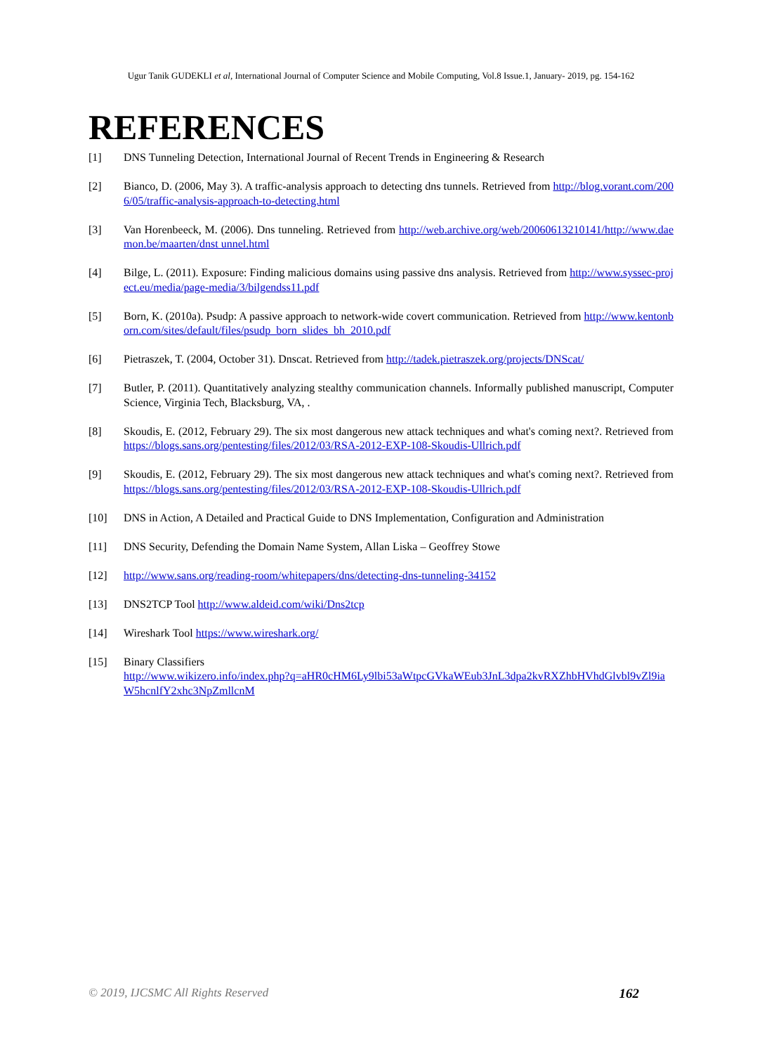Ugur Tanik GUDEKLI et al, International Journal of Computer Science and Mobile Computing, Vol.8 Issue.1, January- 2019, pg. 154-162
REFERENCES
[1] DNS Tunneling Detection, International Journal of Recent Trends in Engineering & Research
[2] Bianco, D. (2006, May 3). A traffic-analysis approach to detecting dns tunnels. Retrieved from http://blog.vorant.com/2006/05/traffic-analysis-approach-to-detecting.html
[3] Van Horenbeeck, M. (2006). Dns tunneling. Retrieved from http://web.archive.org/web/20060613210141/http://www.daemon.be/maarten/dnst unnel.html
[4] Bilge, L. (2011). Exposure: Finding malicious domains using passive dns analysis. Retrieved from http://www.syssec-project.eu/media/page-media/3/bilgendss11.pdf
[5] Born, K. (2010a). Psudp: A passive approach to network-wide covert communication. Retrieved from http://www.kentonborn.com/sites/default/files/psudp_born_slides_bh_2010.pdf
[6] Pietraszek, T. (2004, October 31). Dnscat. Retrieved from http://tadek.pietraszek.org/projects/DNScat/
[7] Butler, P. (2011). Quantitatively analyzing stealthy communication channels. Informally published manuscript, Computer Science, Virginia Tech, Blacksburg, VA, .
[8] Skoudis, E. (2012, February 29). The six most dangerous new attack techniques and what's coming next?. Retrieved from https://blogs.sans.org/pentesting/files/2012/03/RSA-2012-EXP-108-Skoudis-Ullrich.pdf
[9] Skoudis, E. (2012, February 29). The six most dangerous new attack techniques and what's coming next?. Retrieved from https://blogs.sans.org/pentesting/files/2012/03/RSA-2012-EXP-108-Skoudis-Ullrich.pdf
[10] DNS in Action, A Detailed and Practical Guide to DNS Implementation, Configuration and Administration
[11] DNS Security, Defending the Domain Name System, Allan Liska – Geoffrey Stowe
[12] http://www.sans.org/reading-room/whitepapers/dns/detecting-dns-tunneling-34152
[13] DNS2TCP Tool http://www.aldeid.com/wiki/Dns2tcp
[14] Wireshark Tool https://www.wireshark.org/
[15] Binary Classifiers
http://www.wikizero.info/index.php?q=aHR0cHM6Ly9lbi53aWtpcGVkaWEub3JnL3dpa2kvRXZhbHVhdGlvbl9vZl9iaW5hcnlfY2xhc3NpZmllcnM
© 2019, IJCSMC All Rights Reserved 162